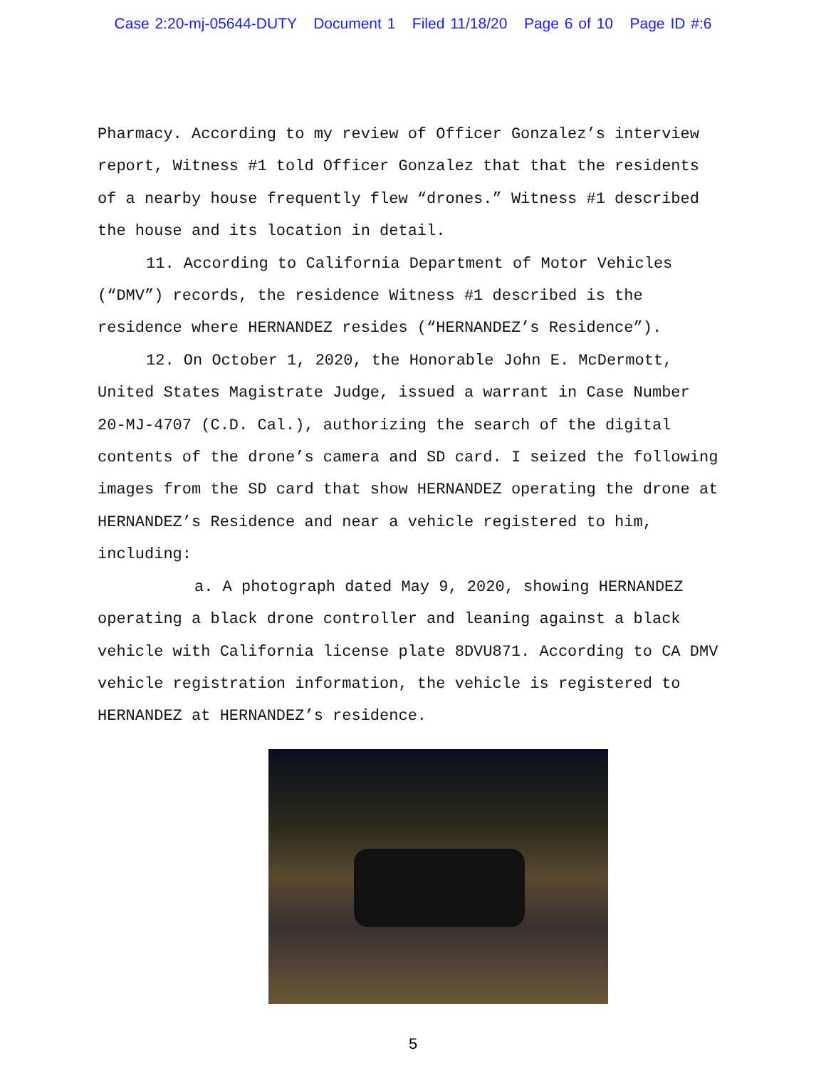Case 2:20-mj-05644-DUTY Document 1 Filed 11/18/20 Page 6 of 10 Page ID #:6
Pharmacy. According to my review of Officer Gonzalez’s interview report, Witness #1 told Officer Gonzalez that that the residents of a nearby house frequently flew “drones.” Witness #1 described the house and its location in detail.
11. According to California Department of Motor Vehicles (“DMV”) records, the residence Witness #1 described is the residence where HERNANDEZ resides (“HERNANDEZ’s Residence”).
12. On October 1, 2020, the Honorable John E. McDermott, United States Magistrate Judge, issued a warrant in Case Number 20-MJ-4707 (C.D. Cal.), authorizing the search of the digital contents of the drone’s camera and SD card. I seized the following images from the SD card that show HERNANDEZ operating the drone at HERNANDEZ’s Residence and near a vehicle registered to him, including:
a. A photograph dated May 9, 2020, showing HERNANDEZ operating a black drone controller and leaning against a black vehicle with California license plate 8DVU871. According to CA DMV vehicle registration information, the vehicle is registered to HERNANDEZ at HERNANDEZ’s residence.
5